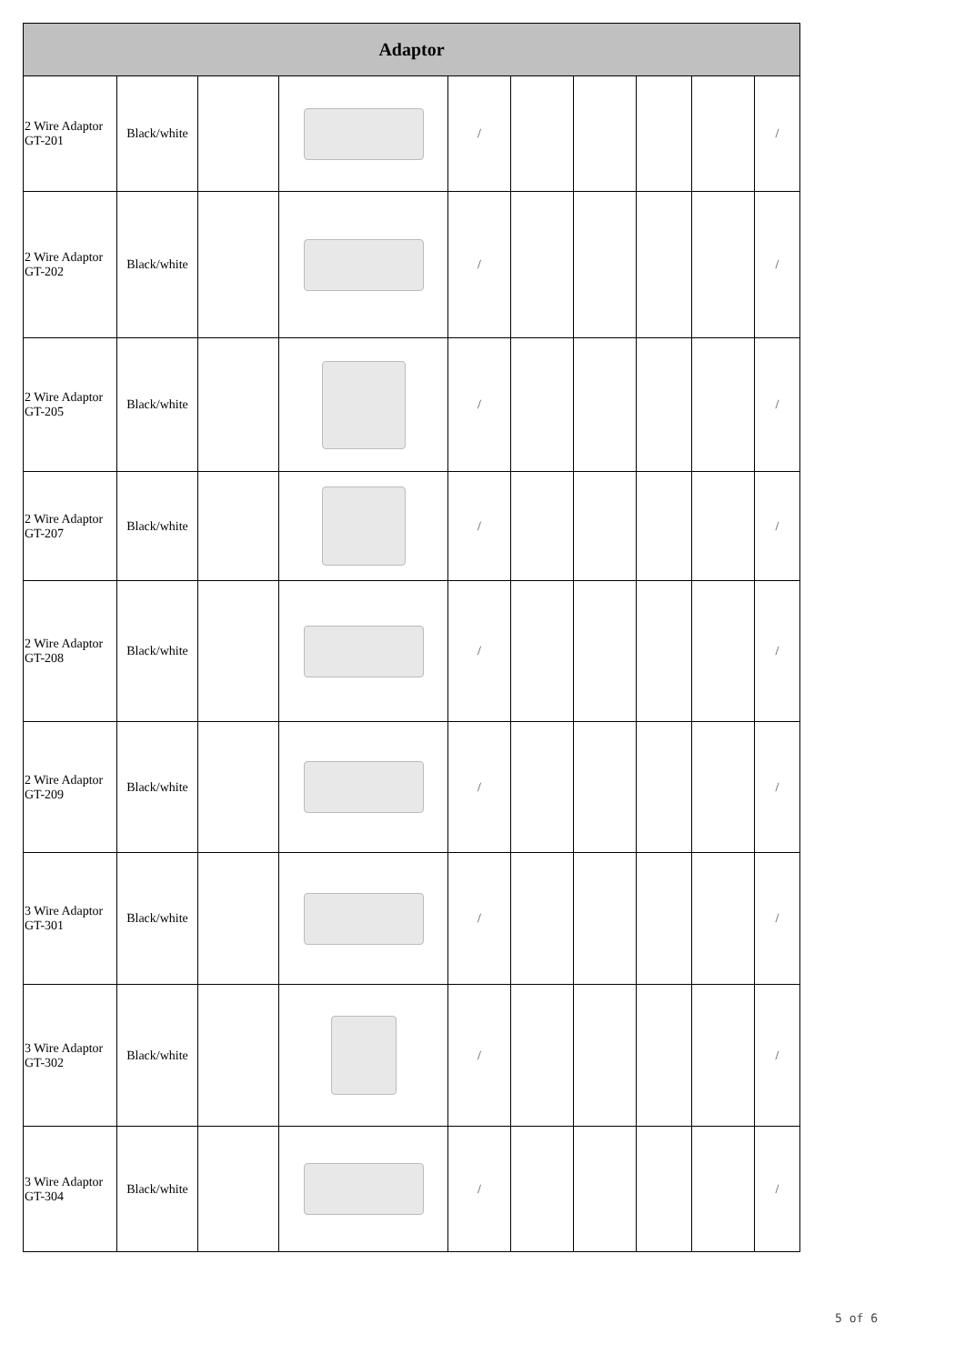| Adaptor | | | | | | | | | |
| --- | --- | --- | --- | --- | --- | --- | --- | --- | --- |
| 2 Wire Adaptor GT-201 | Black/white | | | / | | | | | / |
| 2 Wire Adaptor GT-202 | Black/white | | | / | | | | | / |
| 2 Wire Adaptor GT-205 | Black/white | | | / | | | | | / |
| 2 Wire Adaptor GT-207 | Black/white | | | / | | | | | / |
| 2 Wire Adaptor GT-208 | Black/white | | | / | | | | | / |
| 2 Wire Adaptor GT-209 | Black/white | | | / | | | | | / |
| 3 Wire Adaptor GT-301 | Black/white | | | / | | | | | / |
| 3 Wire Adaptor GT-302 | Black/white | | | / | | | | | / |
| 3 Wire Adaptor GT-304 | Black/white | | | / | | | | | / |
5 of 6